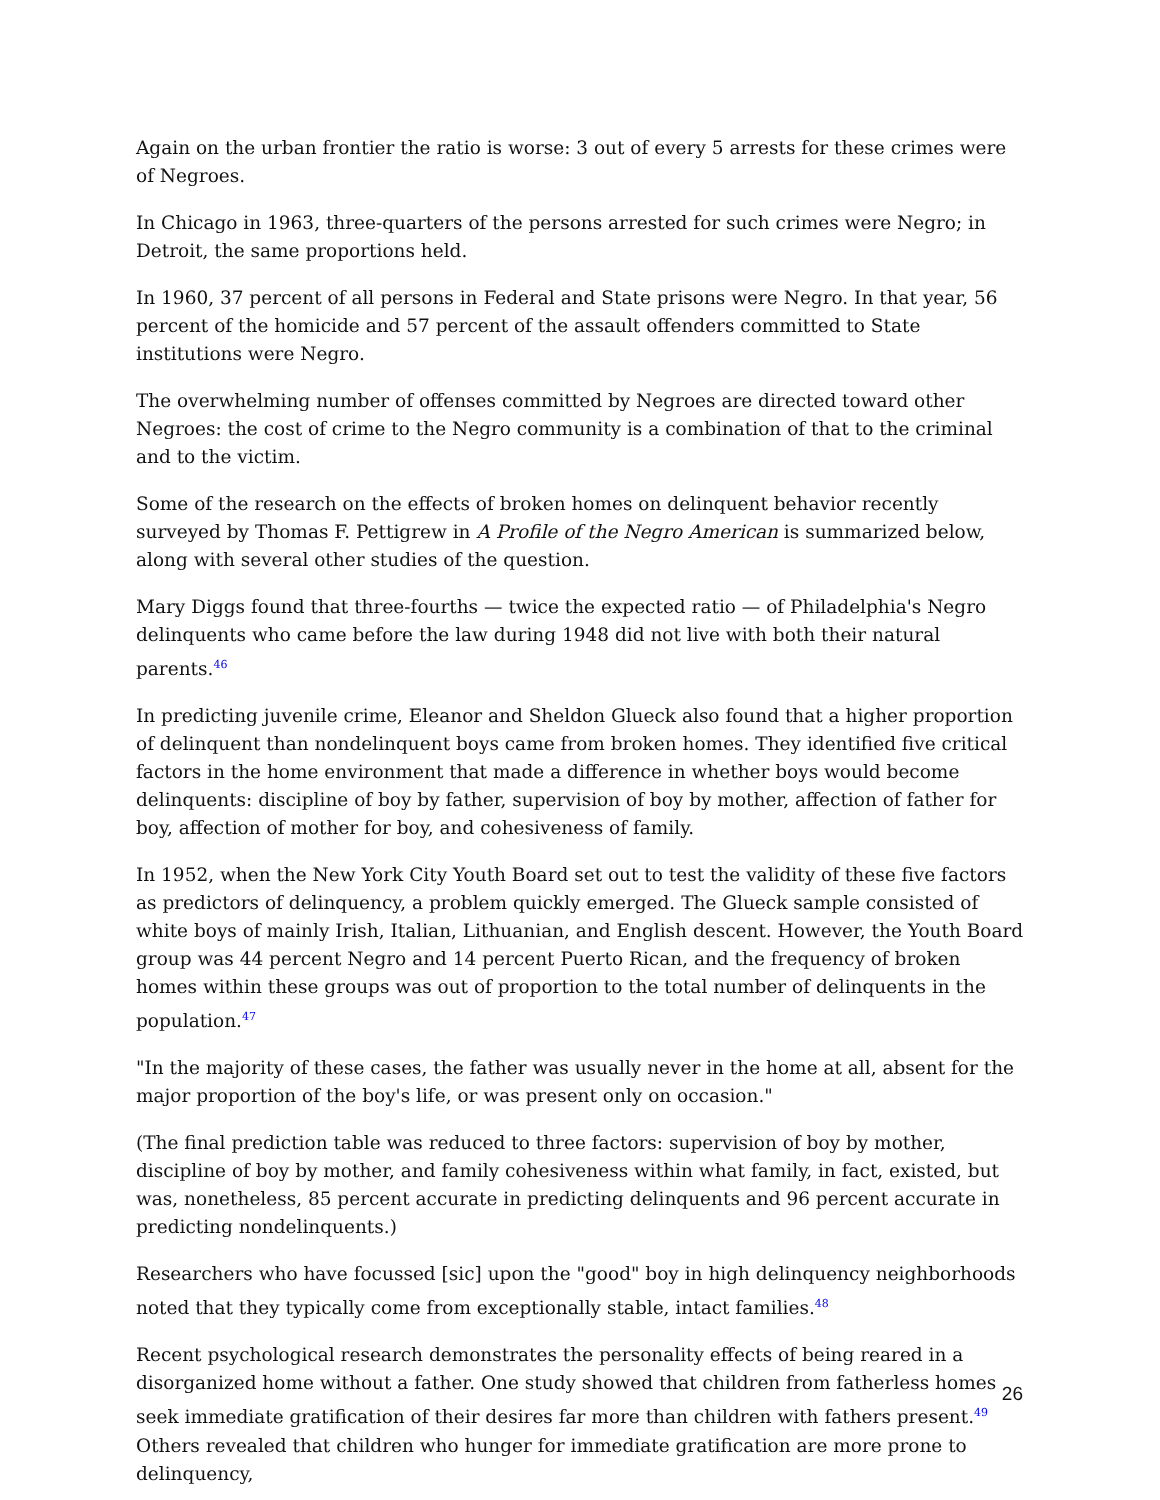Again on the urban frontier the ratio is worse: 3 out of every 5 arrests for these crimes were of Negroes.
In Chicago in 1963, three-quarters of the persons arrested for such crimes were Negro; in Detroit, the same proportions held.
In 1960, 37 percent of all persons in Federal and State prisons were Negro. In that year, 56 percent of the homicide and 57 percent of the assault offenders committed to State institutions were Negro.
The overwhelming number of offenses committed by Negroes are directed toward other Negroes: the cost of crime to the Negro community is a combination of that to the criminal and to the victim.
Some of the research on the effects of broken homes on delinquent behavior recently surveyed by Thomas F. Pettigrew in A Profile of the Negro American is summarized below, along with several other studies of the question.
Mary Diggs found that three-fourths — twice the expected ratio — of Philadelphia's Negro delinquents who came before the law during 1948 did not live with both their natural parents.<sup>46</sup>
In predicting juvenile crime, Eleanor and Sheldon Glueck also found that a higher proportion of delinquent than nondelinquent boys came from broken homes. They identified five critical factors in the home environment that made a difference in whether boys would become delinquents: discipline of boy by father, supervision of boy by mother, affection of father for boy, affection of mother for boy, and cohesiveness of family.
In 1952, when the New York City Youth Board set out to test the validity of these five factors as predictors of delinquency, a problem quickly emerged. The Glueck sample consisted of white boys of mainly Irish, Italian, Lithuanian, and English descent. However, the Youth Board group was 44 percent Negro and 14 percent Puerto Rican, and the frequency of broken homes within these groups was out of proportion to the total number of delinquents in the population.<sup>47</sup>
"In the majority of these cases, the father was usually never in the home at all, absent for the major proportion of the boy's life, or was present only on occasion."
(The final prediction table was reduced to three factors: supervision of boy by mother, discipline of boy by mother, and family cohesiveness within what family, in fact, existed, but was, nonetheless, 85 percent accurate in predicting delinquents and 96 percent accurate in predicting nondelinquents.)
Researchers who have focussed [sic] upon the "good" boy in high delinquency neighborhoods noted that they typically come from exceptionally stable, intact families.<sup>48</sup>
Recent psychological research demonstrates the personality effects of being reared in a disorganized home without a father. One study showed that children from fatherless homes seek immediate gratification of their desires far more than children with fathers present.<sup>49</sup> Others revealed that children who hunger for immediate gratification are more prone to delinquency,
26